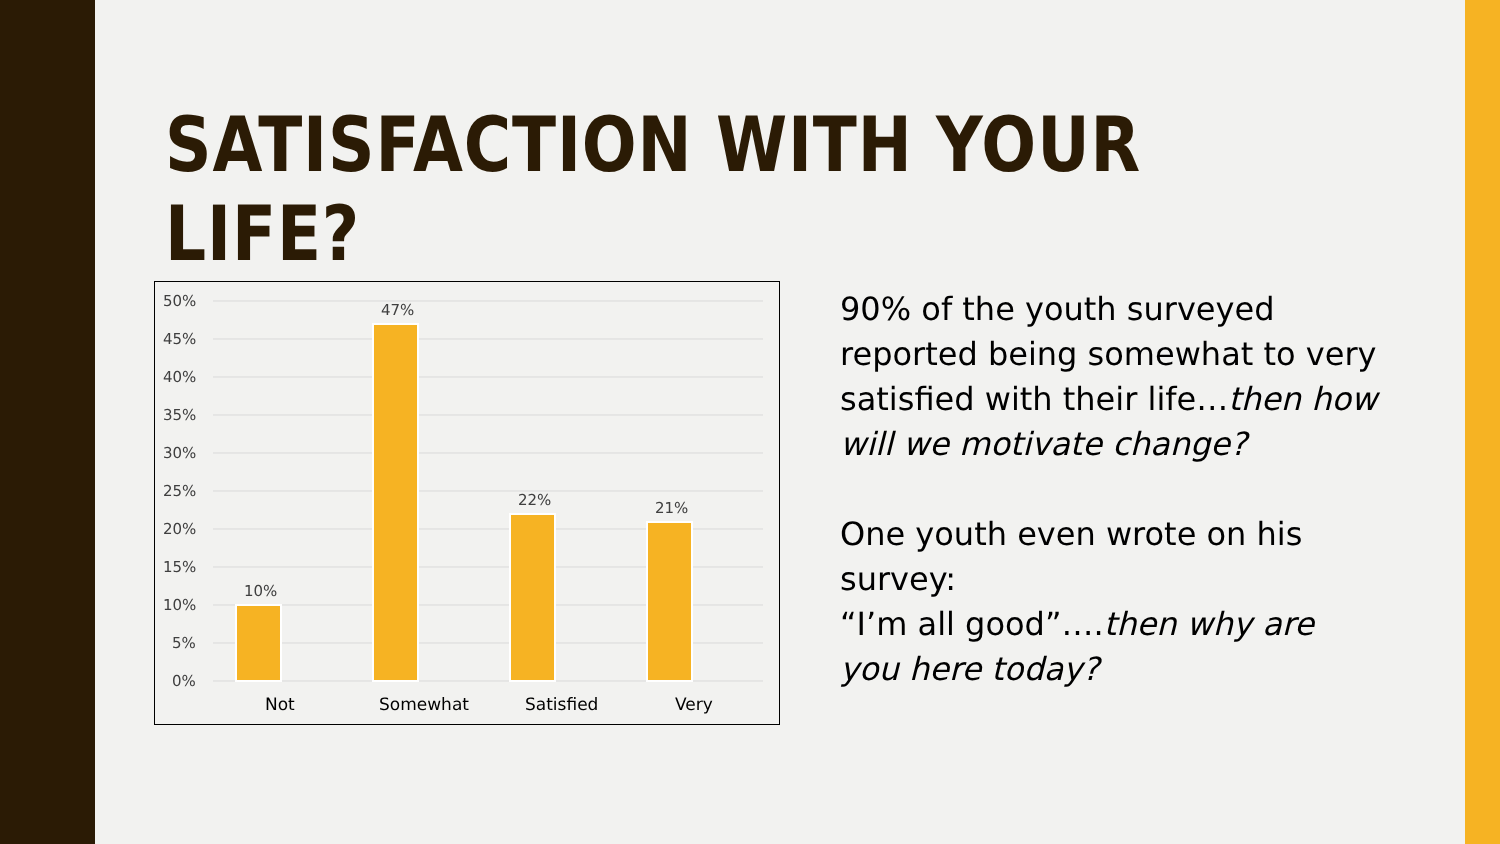SATISFACTION WITH YOUR LIFE?
50%
45%
40%
35%
30%
25%
20%
15%
10%
5%
0%
10%
47%
22%
21%
Not
Somewhat
Satisfied
Very
90% of the youth surveyed reported being somewhat to very satisfied with their life…then how will we motivate change?
One youth even wrote on his survey:
“I’m all good”….then why are you here today?